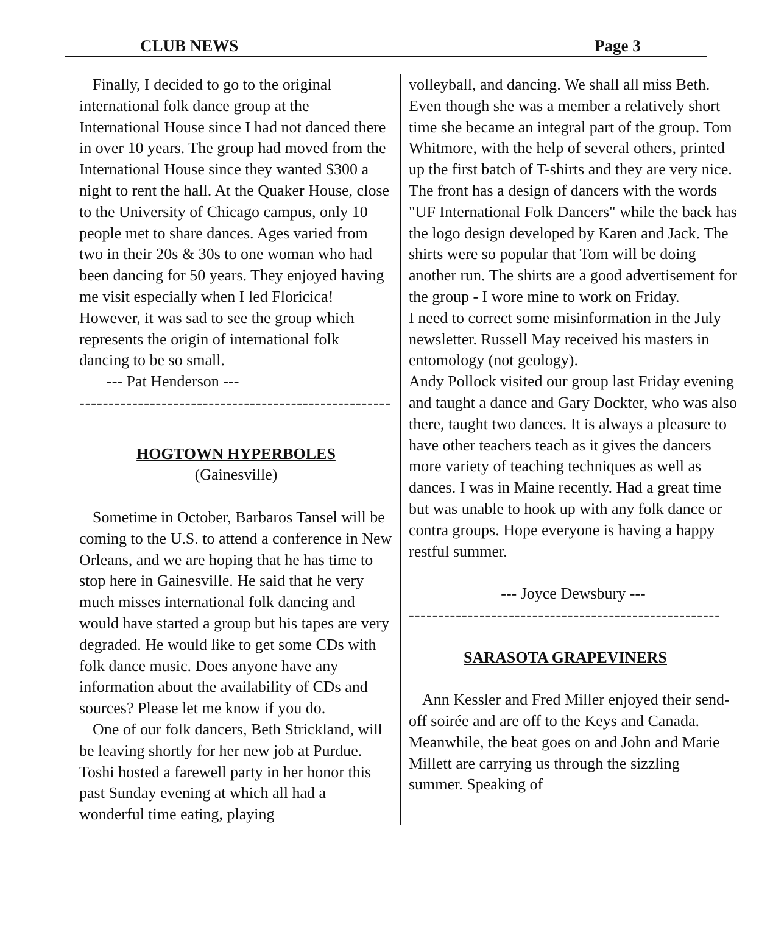CLUB NEWS Page 3
Finally, I decided to go to the original international folk dance group at the International House since I had not danced there in over 10 years. The group had moved from the International House since they wanted $300 a night to rent the hall. At the Quaker House, close to the University of Chicago campus, only 10 people met to share dances. Ages varied from two in their 20s & 30s to one woman who had been dancing for 50 years. They enjoyed having me visit especially when I led Floricica! However, it was sad to see the group which represents the origin of international folk dancing to be so small.
--- Pat Henderson ---
-----------------------------------------------------
HOGTOWN HYPERBOLES
(Gainesville)
Sometime in October, Barbaros Tansel will be coming to the U.S. to attend a conference in New Orleans, and we are hoping that he has time to stop here in Gainesville. He said that he very much misses international folk dancing and would have started a group but his tapes are very degraded. He would like to get some CDs with folk dance music. Does anyone have any information about the availability of CDs and sources? Please let me know if you do.
One of our folk dancers, Beth Strickland, will be leaving shortly for her new job at Purdue. Toshi hosted a farewell party in her honor this past Sunday evening at which all had a wonderful time eating, playing
volleyball, and dancing. We shall all miss Beth. Even though she was a member a relatively short time she became an integral part of the group. Tom Whitmore, with the help of several others, printed up the first batch of T-shirts and they are very nice. The front has a design of dancers with the words "UF International Folk Dancers" while the back has the logo design developed by Karen and Jack. The shirts were so popular that Tom will be doing another run. The shirts are a good advertisement for the group - I wore mine to work on Friday.
I need to correct some misinformation in the July newsletter. Russell May received his masters in entomology (not geology).
Andy Pollock visited our group last Friday evening and taught a dance and Gary Dockter, who was also there, taught two dances. It is always a pleasure to have other teachers teach as it gives the dancers more variety of teaching techniques as well as dances. I was in Maine recently. Had a great time but was unable to hook up with any folk dance or contra groups. Hope everyone is having a happy restful summer.
--- Joyce Dewsbury ---
-----------------------------------------------------
SARASOTA GRAPEVINERS
Ann Kessler and Fred Miller enjoyed their send-off soirée and are off to the Keys and Canada. Meanwhile, the beat goes on and John and Marie Millett are carrying us through the sizzling summer. Speaking of